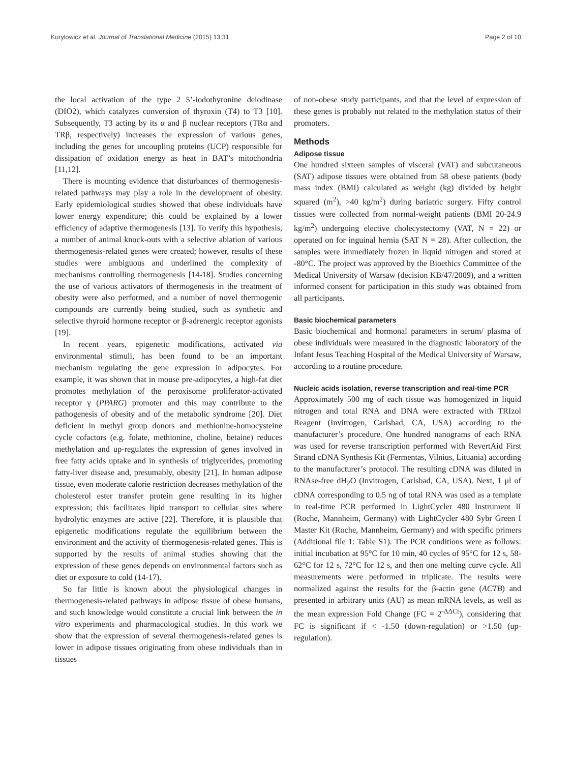Kurylowicz et al. Journal of Translational Medicine (2015) 13:31 Page 2 of 10
the local activation of the type 2 5’-iodothyronine deiodinase (DIO2), which catalyzes conversion of thyroxin (T4) to T3 [10]. Subsequently, T3 acting by its α and β nuclear receptors (TRα and TRβ, respectively) increases the expression of various genes, including the genes for uncoupling proteins (UCP) responsible for dissipation of oxidation energy as heat in BAT’s mitochondria [11,12].
There is mounting evidence that disturbances of thermogenesis-related pathways may play a role in the development of obesity. Early epidemiological studies showed that obese individuals have lower energy expenditure; this could be explained by a lower efficiency of adaptive thermogenesis [13]. To verify this hypothesis, a number of animal knock-outs with a selective ablation of various thermogenesis-related genes were created; however, results of these studies were ambiguous and underlined the complexity of mechanisms controlling thermogenesis [14-18]. Studies concerning the use of various activators of thermogenesis in the treatment of obesity were also performed, and a number of novel thermogenic compounds are currently being studied, such as synthetic and selective thyroid hormone receptor or β-adrenergic receptor agonists [19].
In recent years, epigenetic modifications, activated via environmental stimuli, has been found to be an important mechanism regulating the gene expression in adipocytes. For example, it was shown that in mouse pre-adipocytes, a high-fat diet promotes methylation of the peroxisome proliferator-activated receptor γ (PPARG) promoter and this may contribute to the pathogenesis of obesity and of the metabolic syndrome [20]. Diet deficient in methyl group donors and methionine-homocysteine cycle cofactors (e.g. folate, methionine, choline, betaine) reduces methylation and up-regulates the expression of genes involved in free fatty acids uptake and in synthesis of triglycerides, promoting fatty-liver disease and, presumably, obesity [21]. In human adipose tissue, even moderate calorie restriction decreases methylation of the cholesterol ester transfer protein gene resulting in its higher expression; this facilitates lipid transport to cellular sites where hydrolytic enzymes are active [22]. Therefore, it is plausible that epigenetic modifications regulate the equilibrium between the environment and the activity of thermogenesis-related genes. This is supported by the results of animal studies showing that the expression of these genes depends on environmental factors such as diet or exposure to cold (14-17).
So far little is known about the physiological changes in thermogenesis-related pathways in adipose tissue of obese humans, and such knowledge would constitute a crucial link between the in vitro experiments and pharmacological studies. In this work we show that the expression of several thermogenesis-related genes is lower in adipose tissues originating from obese individuals than in tissues
of non-obese study participants, and that the level of expression of these genes is probably not related to the methylation status of their promoters.
Methods
Adipose tissue
One hundred sixteen samples of visceral (VAT) and subcutaneous (SAT) adipose tissues were obtained from 58 obese patients (body mass index (BMI) calculated as weight (kg) divided by height squared (m<sup>2</sup>), >40 kg/m<sup>2</sup>) during bariatric surgery. Fifty control tissues were collected from normal-weight patients (BMI 20-24.9 kg/m<sup>2</sup>) undergoing elective cholecystectomy (VAT, N = 22) or operated on for inguinal hernia (SAT N = 28). After collection, the samples were immediately frozen in liquid nitrogen and stored at -80°C. The project was approved by the Bioethics Committee of the Medical University of Warsaw (decision KB/47/2009), and a written informed consent for participation in this study was obtained from all participants.
Basic biochemical parameters
Basic biochemical and hormonal parameters in serum/ plasma of obese individuals were measured in the diagnostic laboratory of the Infant Jesus Teaching Hospital of the Medical University of Warsaw, according to a routine procedure.
Nucleic acids isolation, reverse transcription and real-time PCR
Approximately 500 mg of each tissue was homogenized in liquid nitrogen and total RNA and DNA were extracted with TRIzol Reagent (Invitrogen, Carlsbad, CA, USA) according to the manufacturer’s procedure. One hundred nanograms of each RNA was used for reverse transcription performed with RevertAid First Strand cDNA Synthesis Kit (Fermentas, Vilnius, Lituania) according to the manufacturer’s protocol. The resulting cDNA was diluted in RNAse-free dH<sub>2</sub>O (Invitrogen, Carlsbad, CA, USA). Next, 1 μl of cDNA corresponding to 0.5 ng of total RNA was used as a template in real-time PCR performed in LightCycler 480 Instrument II (Roche, Mannheim, Germany) with LightCycler 480 Sybr Green I Master Kit (Roche, Mannheim, Germany) and with specific primers (Additional file 1: Table S1). The PCR conditions were as follows: initial incubation at 95°C for 10 min, 40 cycles of 95°C for 12 s, 58-62°C for 12 s, 72°C for 12 s, and then one melting curve cycle. All measurements were performed in triplicate. The results were normalized against the results for the β-actin gene (ACTB) and presented in arbitrary units (AU) as mean mRNA levels, as well as the mean expression Fold Change (FC = 2<sup>-ΔΔCt</sup>), considering that FC is significant if < -1.50 (down-regulation) or >1.50 (up-regulation).